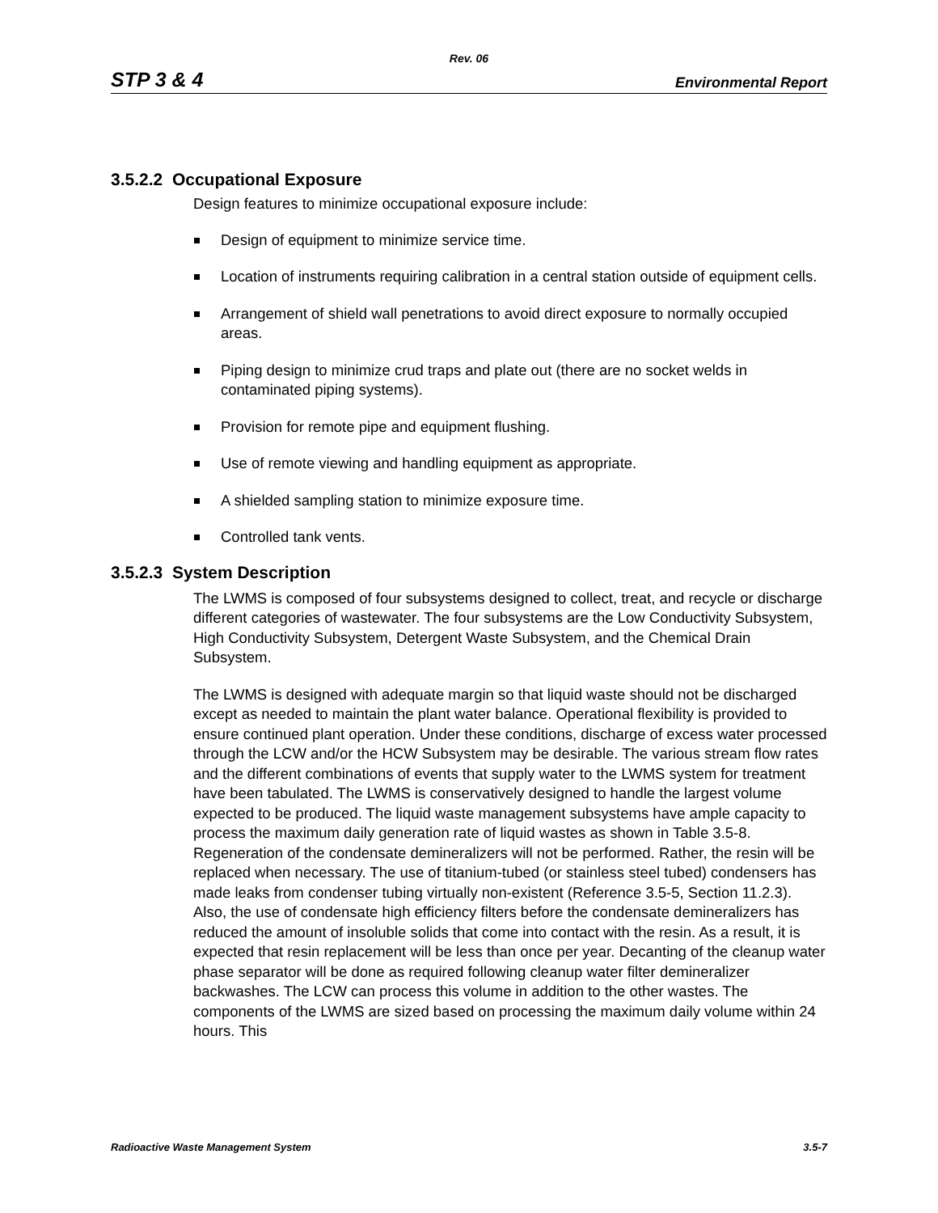Rev. 06
STP 3 & 4 Environmental Report
3.5.2.2 Occupational Exposure
Design features to minimize occupational exposure include:
Design of equipment to minimize service time.
Location of instruments requiring calibration in a central station outside of equipment cells.
Arrangement of shield wall penetrations to avoid direct exposure to normally occupied areas.
Piping design to minimize crud traps and plate out (there are no socket welds in contaminated piping systems).
Provision for remote pipe and equipment flushing.
Use of remote viewing and handling equipment as appropriate.
A shielded sampling station to minimize exposure time.
Controlled tank vents.
3.5.2.3 System Description
The LWMS is composed of four subsystems designed to collect, treat, and recycle or discharge different categories of wastewater. The four subsystems are the Low Conductivity Subsystem, High Conductivity Subsystem, Detergent Waste Subsystem, and the Chemical Drain Subsystem.
The LWMS is designed with adequate margin so that liquid waste should not be discharged except as needed to maintain the plant water balance. Operational flexibility is provided to ensure continued plant operation. Under these conditions, discharge of excess water processed through the LCW and/or the HCW Subsystem may be desirable. The various stream flow rates and the different combinations of events that supply water to the LWMS system for treatment have been tabulated. The LWMS is conservatively designed to handle the largest volume expected to be produced. The liquid waste management subsystems have ample capacity to process the maximum daily generation rate of liquid wastes as shown in Table 3.5-8. Regeneration of the condensate demineralizers will not be performed. Rather, the resin will be replaced when necessary. The use of titanium-tubed (or stainless steel tubed) condensers has made leaks from condenser tubing virtually non-existent (Reference 3.5-5, Section 11.2.3). Also, the use of condensate high efficiency filters before the condensate demineralizers has reduced the amount of insoluble solids that come into contact with the resin. As a result, it is expected that resin replacement will be less than once per year. Decanting of the cleanup water phase separator will be done as required following cleanup water filter demineralizer backwashes. The LCW can process this volume in addition to the other wastes. The components of the LWMS are sized based on processing the maximum daily volume within 24 hours. This
Radioactive Waste Management System 3.5-7